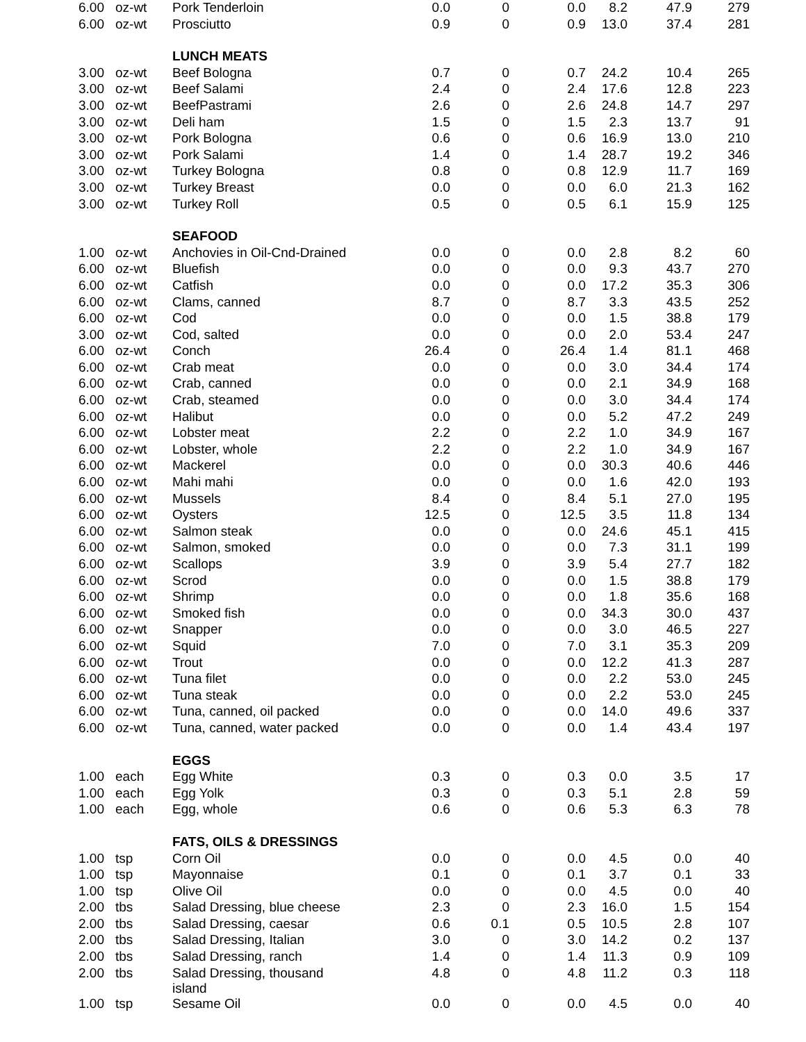| 6.00 | oz-wt | Pork Tenderloin | 0.0 | 0 | 0.0 | 8.2 | 47.9 | 279 |
| 6.00 | oz-wt | Prosciutto | 0.9 | 0 | 0.9 | 13.0 | 37.4 | 281 |
| | | LUNCH MEATS | | | | | | |
| 3.00 | oz-wt | Beef Bologna | 0.7 | 0 | 0.7 | 24.2 | 10.4 | 265 |
| 3.00 | oz-wt | Beef Salami | 2.4 | 0 | 2.4 | 17.6 | 12.8 | 223 |
| 3.00 | oz-wt | BeefPastrami | 2.6 | 0 | 2.6 | 24.8 | 14.7 | 297 |
| 3.00 | oz-wt | Deli ham | 1.5 | 0 | 1.5 | 2.3 | 13.7 | 91 |
| 3.00 | oz-wt | Pork Bologna | 0.6 | 0 | 0.6 | 16.9 | 13.0 | 210 |
| 3.00 | oz-wt | Pork Salami | 1.4 | 0 | 1.4 | 28.7 | 19.2 | 346 |
| 3.00 | oz-wt | Turkey Bologna | 0.8 | 0 | 0.8 | 12.9 | 11.7 | 169 |
| 3.00 | oz-wt | Turkey Breast | 0.0 | 0 | 0.0 | 6.0 | 21.3 | 162 |
| 3.00 | oz-wt | Turkey Roll | 0.5 | 0 | 0.5 | 6.1 | 15.9 | 125 |
| | | SEAFOOD | | | | | | |
| 1.00 | oz-wt | Anchovies in Oil-Cnd-Drained | 0.0 | 0 | 0.0 | 2.8 | 8.2 | 60 |
| 6.00 | oz-wt | Bluefish | 0.0 | 0 | 0.0 | 9.3 | 43.7 | 270 |
| 6.00 | oz-wt | Catfish | 0.0 | 0 | 0.0 | 17.2 | 35.3 | 306 |
| 6.00 | oz-wt | Clams, canned | 8.7 | 0 | 8.7 | 3.3 | 43.5 | 252 |
| 6.00 | oz-wt | Cod | 0.0 | 0 | 0.0 | 1.5 | 38.8 | 179 |
| 3.00 | oz-wt | Cod, salted | 0.0 | 0 | 0.0 | 2.0 | 53.4 | 247 |
| 6.00 | oz-wt | Conch | 26.4 | 0 | 26.4 | 1.4 | 81.1 | 468 |
| 6.00 | oz-wt | Crab meat | 0.0 | 0 | 0.0 | 3.0 | 34.4 | 174 |
| 6.00 | oz-wt | Crab, canned | 0.0 | 0 | 0.0 | 2.1 | 34.9 | 168 |
| 6.00 | oz-wt | Crab, steamed | 0.0 | 0 | 0.0 | 3.0 | 34.4 | 174 |
| 6.00 | oz-wt | Halibut | 0.0 | 0 | 0.0 | 5.2 | 47.2 | 249 |
| 6.00 | oz-wt | Lobster meat | 2.2 | 0 | 2.2 | 1.0 | 34.9 | 167 |
| 6.00 | oz-wt | Lobster, whole | 2.2 | 0 | 2.2 | 1.0 | 34.9 | 167 |
| 6.00 | oz-wt | Mackerel | 0.0 | 0 | 0.0 | 30.3 | 40.6 | 446 |
| 6.00 | oz-wt | Mahi mahi | 0.0 | 0 | 0.0 | 1.6 | 42.0 | 193 |
| 6.00 | oz-wt | Mussels | 8.4 | 0 | 8.4 | 5.1 | 27.0 | 195 |
| 6.00 | oz-wt | Oysters | 12.5 | 0 | 12.5 | 3.5 | 11.8 | 134 |
| 6.00 | oz-wt | Salmon steak | 0.0 | 0 | 0.0 | 24.6 | 45.1 | 415 |
| 6.00 | oz-wt | Salmon, smoked | 0.0 | 0 | 0.0 | 7.3 | 31.1 | 199 |
| 6.00 | oz-wt | Scallops | 3.9 | 0 | 3.9 | 5.4 | 27.7 | 182 |
| 6.00 | oz-wt | Scrod | 0.0 | 0 | 0.0 | 1.5 | 38.8 | 179 |
| 6.00 | oz-wt | Shrimp | 0.0 | 0 | 0.0 | 1.8 | 35.6 | 168 |
| 6.00 | oz-wt | Smoked fish | 0.0 | 0 | 0.0 | 34.3 | 30.0 | 437 |
| 6.00 | oz-wt | Snapper | 0.0 | 0 | 0.0 | 3.0 | 46.5 | 227 |
| 6.00 | oz-wt | Squid | 7.0 | 0 | 7.0 | 3.1 | 35.3 | 209 |
| 6.00 | oz-wt | Trout | 0.0 | 0 | 0.0 | 12.2 | 41.3 | 287 |
| 6.00 | oz-wt | Tuna filet | 0.0 | 0 | 0.0 | 2.2 | 53.0 | 245 |
| 6.00 | oz-wt | Tuna steak | 0.0 | 0 | 0.0 | 2.2 | 53.0 | 245 |
| 6.00 | oz-wt | Tuna, canned, oil packed | 0.0 | 0 | 0.0 | 14.0 | 49.6 | 337 |
| 6.00 | oz-wt | Tuna, canned, water packed | 0.0 | 0 | 0.0 | 1.4 | 43.4 | 197 |
| | | EGGS | | | | | | |
| 1.00 | each | Egg White | 0.3 | 0 | 0.3 | 0.0 | 3.5 | 17 |
| 1.00 | each | Egg Yolk | 0.3 | 0 | 0.3 | 5.1 | 2.8 | 59 |
| 1.00 | each | Egg, whole | 0.6 | 0 | 0.6 | 5.3 | 6.3 | 78 |
| | | FATS, OILS & DRESSINGS | | | | | | |
| 1.00 | tsp | Corn Oil | 0.0 | 0 | 0.0 | 4.5 | 0.0 | 40 |
| 1.00 | tsp | Mayonnaise | 0.1 | 0 | 0.1 | 3.7 | 0.1 | 33 |
| 1.00 | tsp | Olive Oil | 0.0 | 0 | 0.0 | 4.5 | 0.0 | 40 |
| 2.00 | tbs | Salad Dressing, blue cheese | 2.3 | 0 | 2.3 | 16.0 | 1.5 | 154 |
| 2.00 | tbs | Salad Dressing, caesar | 0.6 | 0.1 | 0.5 | 10.5 | 2.8 | 107 |
| 2.00 | tbs | Salad Dressing, Italian | 3.0 | 0 | 3.0 | 14.2 | 0.2 | 137 |
| 2.00 | tbs | Salad Dressing, ranch | 1.4 | 0 | 1.4 | 11.3 | 0.9 | 109 |
| 2.00 | tbs | Salad Dressing, thousand island | 4.8 | 0 | 4.8 | 11.2 | 0.3 | 118 |
| 1.00 | tsp | Sesame Oil | 0.0 | 0 | 0.0 | 4.5 | 0.0 | 40 |